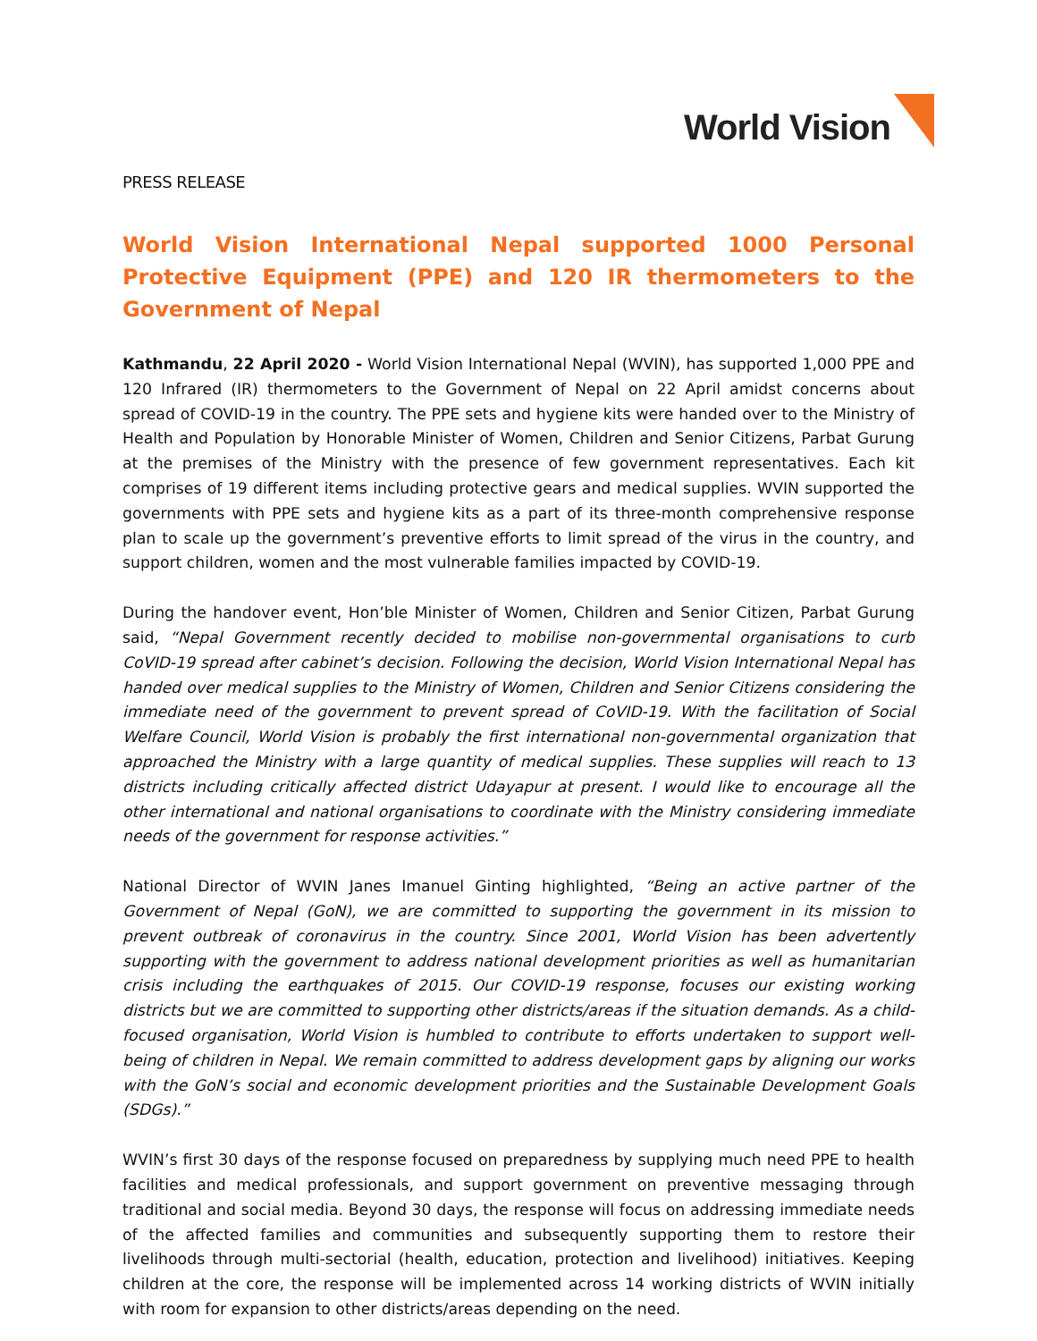World Vision
PRESS RELEASE
World Vision International Nepal supported 1000 Personal Protective Equipment (PPE) and 120 IR thermometers to the Government of Nepal
Kathmandu, 22 April 2020 - World Vision International Nepal (WVIN), has supported 1,000 PPE and 120 Infrared (IR) thermometers to the Government of Nepal on 22 April amidst concerns about spread of COVID-19 in the country. The PPE sets and hygiene kits were handed over to the Ministry of Health and Population by Honorable Minister of Women, Children and Senior Citizens, Parbat Gurung at the premises of the Ministry with the presence of few government representatives. Each kit comprises of 19 different items including protective gears and medical supplies. WVIN supported the governments with PPE sets and hygiene kits as a part of its three-month comprehensive response plan to scale up the government’s preventive efforts to limit spread of the virus in the country, and support children, women and the most vulnerable families impacted by COVID-19.
During the handover event, Hon’ble Minister of Women, Children and Senior Citizen, Parbat Gurung said, “Nepal Government recently decided to mobilise non-governmental organisations to curb CoVID-19 spread after cabinet’s decision. Following the decision, World Vision International Nepal has handed over medical supplies to the Ministry of Women, Children and Senior Citizens considering the immediate need of the government to prevent spread of CoVID-19. With the facilitation of Social Welfare Council, World Vision is probably the first international non-governmental organization that approached the Ministry with a large quantity of medical supplies. These supplies will reach to 13 districts including critically affected district Udayapur at present. I would like to encourage all the other international and national organisations to coordinate with the Ministry considering immediate needs of the government for response activities.”
National Director of WVIN Janes Imanuel Ginting highlighted, “Being an active partner of the Government of Nepal (GoN), we are committed to supporting the government in its mission to prevent outbreak of coronavirus in the country. Since 2001, World Vision has been advertently supporting with the government to address national development priorities as well as humanitarian crisis including the earthquakes of 2015. Our COVID-19 response, focuses our existing working districts but we are committed to supporting other districts/areas if the situation demands. As a child-focused organisation, World Vision is humbled to contribute to efforts undertaken to support well-being of children in Nepal. We remain committed to address development gaps by aligning our works with the GoN’s social and economic development priorities and the Sustainable Development Goals (SDGs).”
WVIN’s first 30 days of the response focused on preparedness by supplying much need PPE to health facilities and medical professionals, and support government on preventive messaging through traditional and social media. Beyond 30 days, the response will focus on addressing immediate needs of the affected families and communities and subsequently supporting them to restore their livelihoods through multi-sectorial (health, education, protection and livelihood) initiatives. Keeping children at the core, the response will be implemented across 14 working districts of WVIN initially with room for expansion to other districts/areas depending on the need.